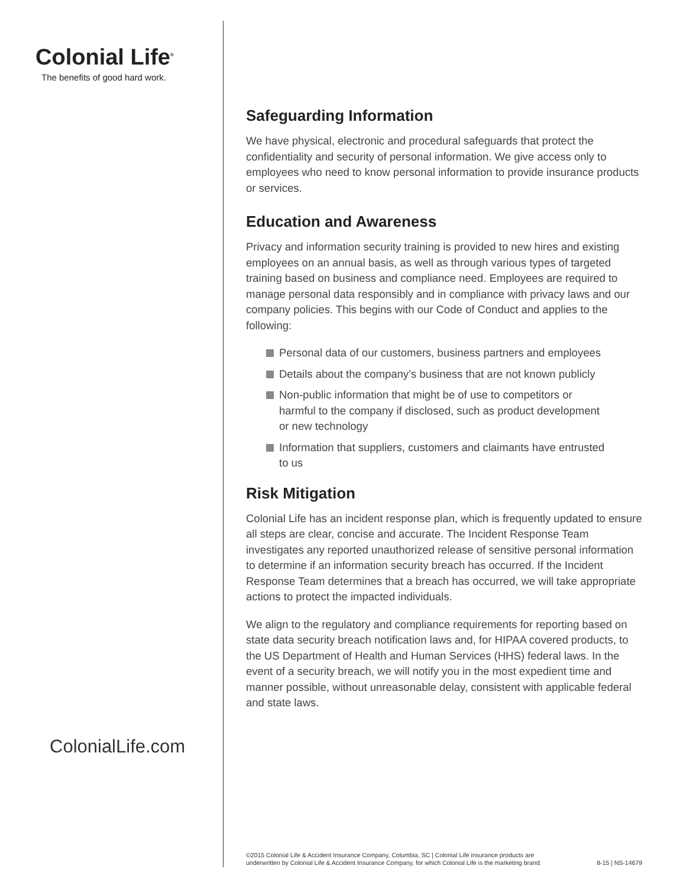Colonial Life<sup>®</sup>
The benefits of good hard work.
ColonialLife.com
Safeguarding Information
We have physical, electronic and procedural safeguards that protect the confidentiality and security of personal information. We give access only to employees who need to know personal information to provide insurance products or services.
Education and Awareness
Privacy and information security training is provided to new hires and existing employees on an annual basis, as well as through various types of targeted training based on business and compliance need. Employees are required to manage personal data responsibly and in compliance with privacy laws and our company policies. This begins with our Code of Conduct and applies to the following:
Personal data of our customers, business partners and employees
Details about the company’s business that are not known publicly
Non-public information that might be of use to competitors or harmful to the company if disclosed, such as product development or new technology
Information that suppliers, customers and claimants have entrusted to us
Risk Mitigation
Colonial Life has an incident response plan, which is frequently updated to ensure all steps are clear, concise and accurate. The Incident Response Team investigates any reported unauthorized release of sensitive personal information to determine if an information security breach has occurred. If the Incident Response Team determines that a breach has occurred, we will take appropriate actions to protect the impacted individuals.
We align to the regulatory and compliance requirements for reporting based on state data security breach notification laws and, for HIPAA covered products, to the US Department of Health and Human Services (HHS) federal laws. In the event of a security breach, we will notify you in the most expedient time and manner possible, without unreasonable delay, consistent with applicable federal and state laws.
©2015 Colonial Life & Accident Insurance Company, Columbia, SC | Colonial Life insurance products are
underwritten by Colonial Life & Accident Insurance Company, for which Colonial Life is the marketing brand.
8-15 | NS-14679